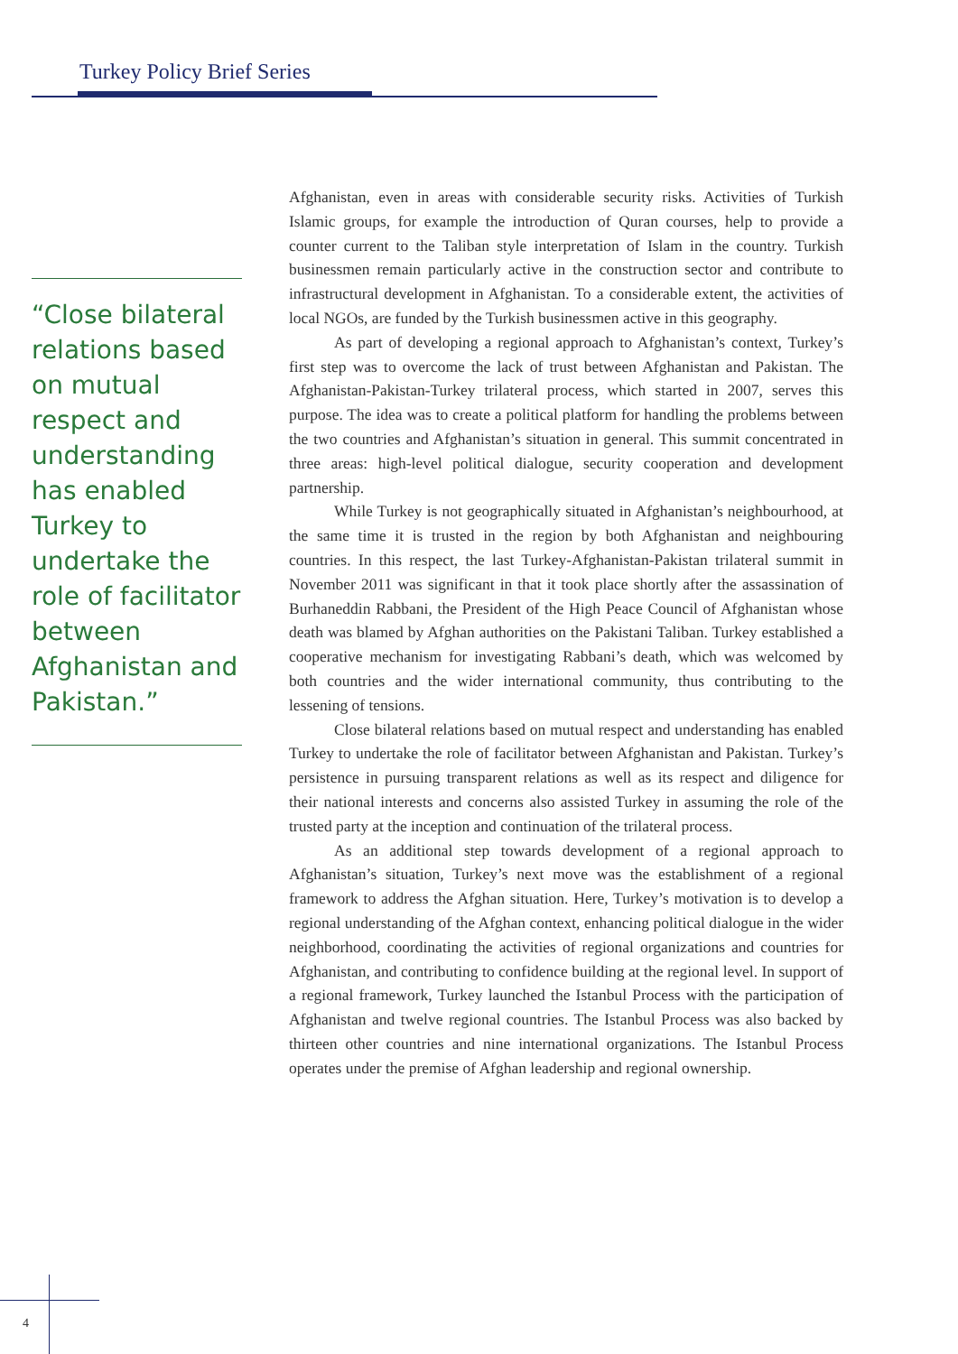Turkey Policy Brief Series
“Close bilateral relations based on mutual respect and understanding has enabled Turkey to undertake the role of facilitator between Afghanistan and Pakistan.”
Afghanistan, even in areas with considerable security risks. Activities of Turkish Islamic groups, for example the introduction of Quran courses, help to provide a counter current to the Taliban style interpretation of Islam in the country. Turkish businessmen remain particularly active in the construction sector and contribute to infrastructural development in Afghanistan. To a considerable extent, the activities of local NGOs, are funded by the Turkish businessmen active in this geography.
As part of developing a regional approach to Afghanistan’s context, Turkey’s first step was to overcome the lack of trust between Afghanistan and Pakistan. The Afghanistan-Pakistan-Turkey trilateral process, which started in 2007, serves this purpose. The idea was to create a political platform for handling the problems between the two countries and Afghanistan’s situation in general. This summit concentrated in three areas: high-level political dialogue, security cooperation and development partnership.
While Turkey is not geographically situated in Afghanistan’s neighbourhood, at the same time it is trusted in the region by both Afghanistan and neighbouring countries. In this respect, the last Turkey-Afghanistan-Pakistan trilateral summit in November 2011 was significant in that it took place shortly after the assassination of Burhaneddin Rabbani, the President of the High Peace Council of Afghanistan whose death was blamed by Afghan authorities on the Pakistani Taliban. Turkey established a cooperative mechanism for investigating Rabbani’s death, which was welcomed by both countries and the wider international community, thus contributing to the lessening of tensions.
Close bilateral relations based on mutual respect and understanding has enabled Turkey to undertake the role of facilitator between Afghanistan and Pakistan. Turkey’s persistence in pursuing transparent relations as well as its respect and diligence for their national interests and concerns also assisted Turkey in assuming the role of the trusted party at the inception and continuation of the trilateral process.
As an additional step towards development of a regional approach to Afghanistan’s situation, Turkey’s next move was the establishment of a regional framework to address the Afghan situation. Here, Turkey’s motivation is to develop a regional understanding of the Afghan context, enhancing political dialogue in the wider neighborhood, coordinating the activities of regional organizations and countries for Afghanistan, and contributing to confidence building at the regional level. In support of a regional framework, Turkey launched the Istanbul Process with the participation of Afghanistan and twelve regional countries. The Istanbul Process was also backed by thirteen other countries and nine international organizations. The Istanbul Process operates under the premise of Afghan leadership and regional ownership.
4